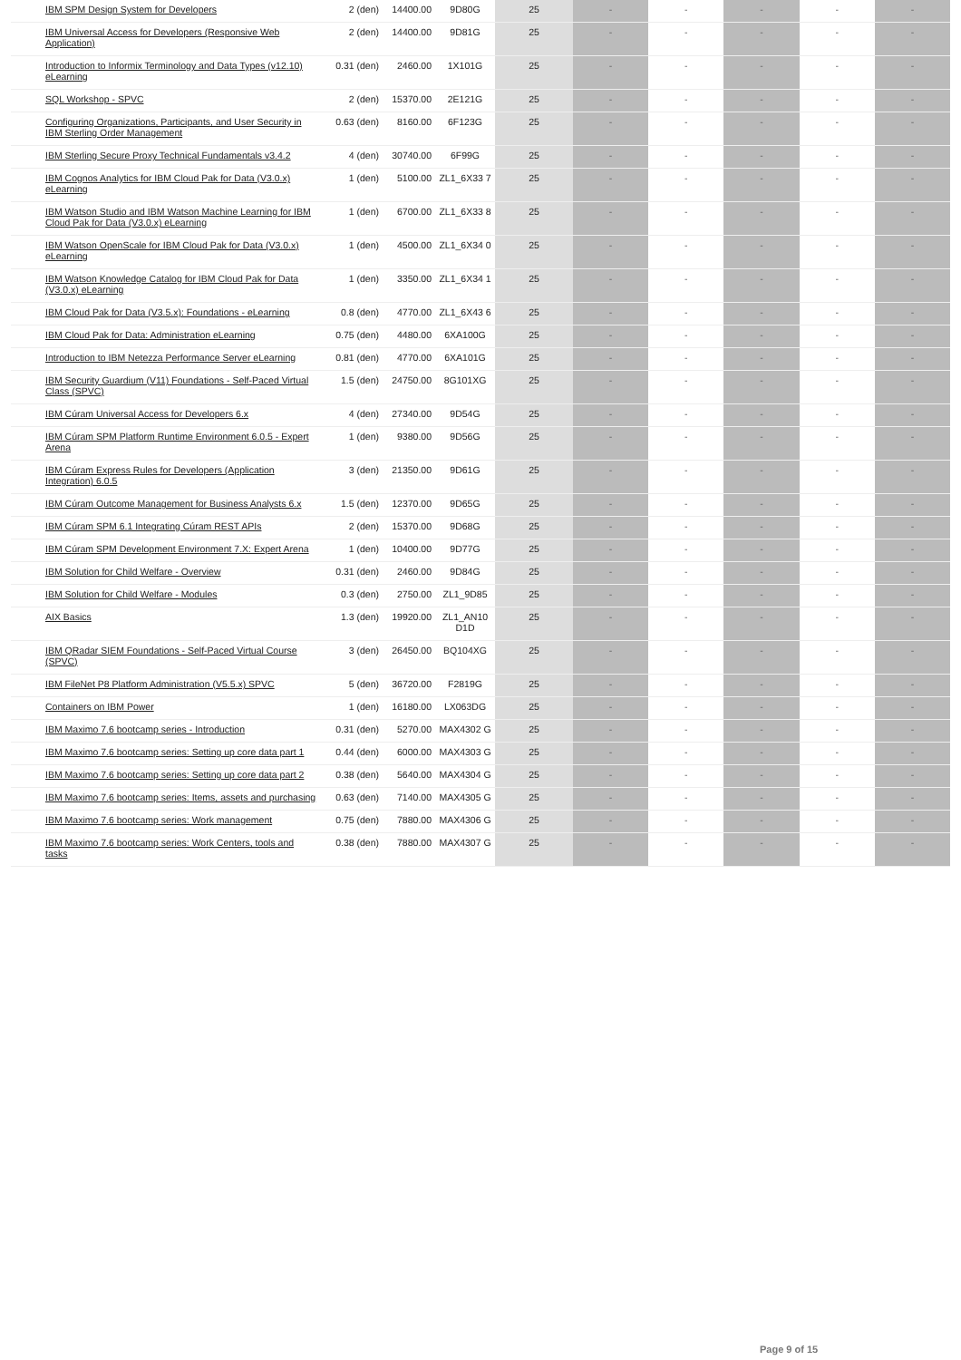| IBM SPM Design System for Developers | 2 (den) | 14400.00 | 9D80G | 25 | - | - | - | - | - |
| IBM Universal Access for Developers (Responsive Web Application) | 2 (den) | 14400.00 | 9D81G | 25 | - | - | - | - | - |
| Introduction to Informix Terminology and Data Types (v12.10) eLearning | 0.31 (den) | 2460.00 | 1X101G | 25 | - | - | - | - | - |
| SQL Workshop - SPVC | 2 (den) | 15370.00 | 2E121G | 25 | - | - | - | - | - |
| Configuring Organizations, Participants, and User Security in IBM Sterling Order Management | 0.63 (den) | 8160.00 | 6F123G | 25 | - | - | - | - | - |
| IBM Sterling Secure Proxy Technical Fundamentals v3.4.2 | 4 (den) | 30740.00 | 6F99G | 25 | - | - | - | - | - |
| IBM Cognos Analytics for IBM Cloud Pak for Data (V3.0.x) eLearning | 1 (den) | 5100.00 | ZL1_6X33 7 | 25 | - | - | - | - | - |
| IBM Watson Studio and IBM Watson Machine Learning for IBM Cloud Pak for Data (V3.0.x) eLearning | 1 (den) | 6700.00 | ZL1_6X33 8 | 25 | - | - | - | - | - |
| IBM Watson OpenScale for IBM Cloud Pak for Data (V3.0.x) eLearning | 1 (den) | 4500.00 | ZL1_6X34 0 | 25 | - | - | - | - | - |
| IBM Watson Knowledge Catalog for IBM Cloud Pak for Data (V3.0.x) eLearning | 1 (den) | 3350.00 | ZL1_6X34 1 | 25 | - | - | - | - | - |
| IBM Cloud Pak for Data (V3.5.x): Foundations - eLearning | 0.8 (den) | 4770.00 | ZL1_6X43 6 | 25 | - | - | - | - | - |
| IBM Cloud Pak for Data: Administration eLearning | 0.75 (den) | 4480.00 | 6XA100G | 25 | - | - | - | - | - |
| Introduction to IBM Netezza Performance Server eLearning | 0.81 (den) | 4770.00 | 6XA101G | 25 | - | - | - | - | - |
| IBM Security Guardium (V11) Foundations - Self-Paced Virtual Class (SPVC) | 1.5 (den) | 24750.00 | 8G101XG | 25 | - | - | - | - | - |
| IBM Cúram Universal Access for Developers 6.x | 4 (den) | 27340.00 | 9D54G | 25 | - | - | - | - | - |
| IBM Cúram SPM Platform Runtime Environment 6.0.5 - Expert Arena | 1 (den) | 9380.00 | 9D56G | 25 | - | - | - | - | - |
| IBM Cúram Express Rules for Developers (Application Integration) 6.0.5 | 3 (den) | 21350.00 | 9D61G | 25 | - | - | - | - | - |
| IBM Cúram Outcome Management for Business Analysts 6.x | 1.5 (den) | 12370.00 | 9D65G | 25 | - | - | - | - | - |
| IBM Cúram SPM 6.1 Integrating Cúram REST APIs | 2 (den) | 15370.00 | 9D68G | 25 | - | - | - | - | - |
| IBM Cúram SPM Development Environment 7.X: Expert Arena | 1 (den) | 10400.00 | 9D77G | 25 | - | - | - | - | - |
| IBM Solution for Child Welfare - Overview | 0.31 (den) | 2460.00 | 9D84G | 25 | - | - | - | - | - |
| IBM Solution for Child Welfare - Modules | 0.3 (den) | 2750.00 | ZL1_9D85 | 25 | - | - | - | - | - |
| AIX Basics | 1.3 (den) | 19920.00 | ZL1_AN10 D1D | 25 | - | - | - | - | - |
| IBM QRadar SIEM Foundations - Self-Paced Virtual Course (SPVC) | 3 (den) | 26450.00 | BQ104XG | 25 | - | - | - | - | - |
| IBM FileNet P8 Platform Administration (V5.5.x) SPVC | 5 (den) | 36720.00 | F2819G | 25 | - | - | - | - | - |
| Containers on IBM Power | 1 (den) | 16180.00 | LX063DG | 25 | - | - | - | - | - |
| IBM Maximo 7.6 bootcamp series - Introduction | 0.31 (den) | 5270.00 | MAX4302 G | 25 | - | - | - | - | - |
| IBM Maximo 7.6 bootcamp series: Setting up core data part 1 | 0.44 (den) | 6000.00 | MAX4303 G | 25 | - | - | - | - | - |
| IBM Maximo 7.6 bootcamp series: Setting up core data part 2 | 0.38 (den) | 5640.00 | MAX4304 G | 25 | - | - | - | - | - |
| IBM Maximo 7.6 bootcamp series: Items, assets and purchasing | 0.63 (den) | 7140.00 | MAX4305 G | 25 | - | - | - | - | - |
| IBM Maximo 7.6 bootcamp series: Work management | 0.75 (den) | 7880.00 | MAX4306 G | 25 | - | - | - | - | - |
| IBM Maximo 7.6 bootcamp series: Work Centers, tools and tasks | 0.38 (den) | 7880.00 | MAX4307 G | 25 | - | - | - | - | - |
Page 9 of 15